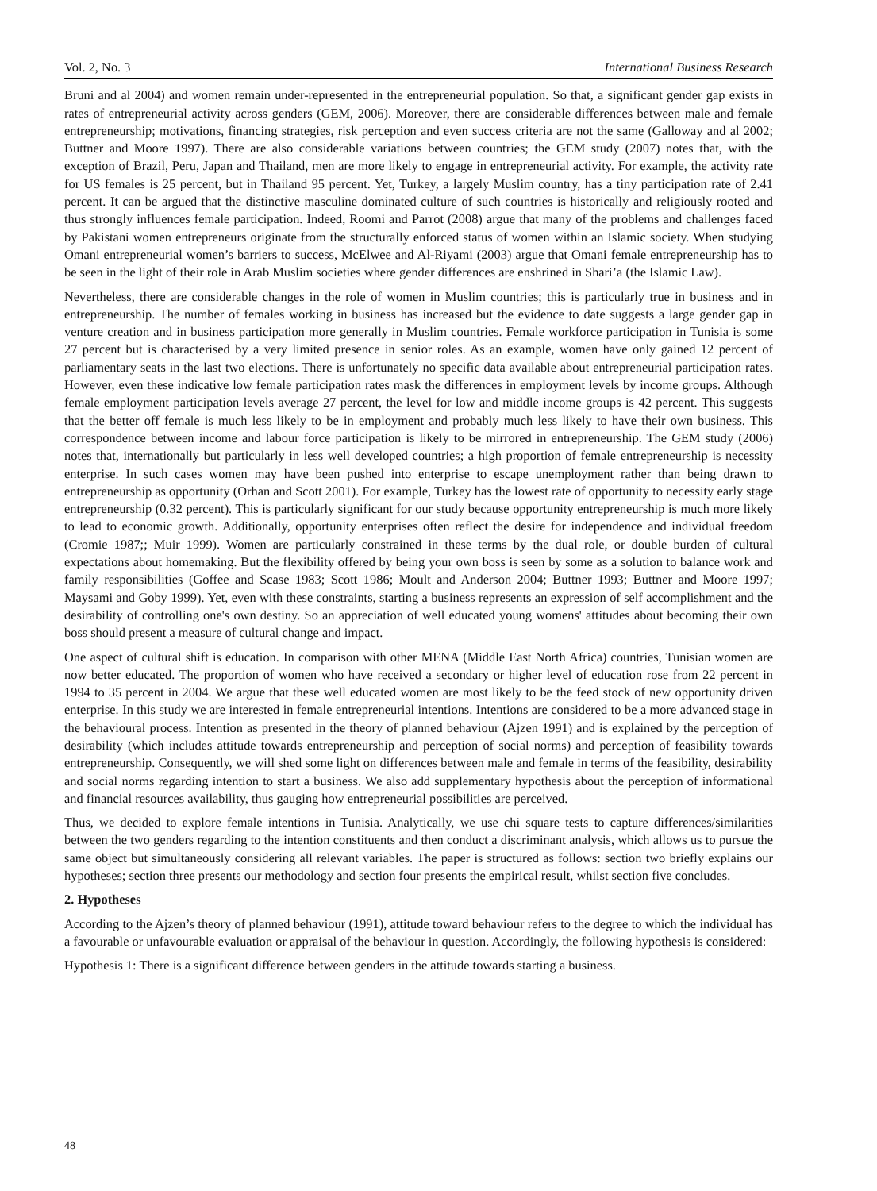Vol. 2, No. 3 International Business Research
Bruni and al 2004) and women remain under-represented in the entrepreneurial population. So that, a significant gender gap exists in rates of entrepreneurial activity across genders (GEM, 2006). Moreover, there are considerable differences between male and female entrepreneurship; motivations, financing strategies, risk perception and even success criteria are not the same (Galloway and al 2002; Buttner and Moore 1997). There are also considerable variations between countries; the GEM study (2007) notes that, with the exception of Brazil, Peru, Japan and Thailand, men are more likely to engage in entrepreneurial activity. For example, the activity rate for US females is 25 percent, but in Thailand 95 percent. Yet, Turkey, a largely Muslim country, has a tiny participation rate of 2.41 percent. It can be argued that the distinctive masculine dominated culture of such countries is historically and religiously rooted and thus strongly influences female participation. Indeed, Roomi and Parrot (2008) argue that many of the problems and challenges faced by Pakistani women entrepreneurs originate from the structurally enforced status of women within an Islamic society. When studying Omani entrepreneurial women’s barriers to success, McElwee and Al-Riyami (2003) argue that Omani female entrepreneurship has to be seen in the light of their role in Arab Muslim societies where gender differences are enshrined in Shari’a (the Islamic Law).
Nevertheless, there are considerable changes in the role of women in Muslim countries; this is particularly true in business and in entrepreneurship. The number of females working in business has increased but the evidence to date suggests a large gender gap in venture creation and in business participation more generally in Muslim countries. Female workforce participation in Tunisia is some 27 percent but is characterised by a very limited presence in senior roles. As an example, women have only gained 12 percent of parliamentary seats in the last two elections. There is unfortunately no specific data available about entrepreneurial participation rates. However, even these indicative low female participation rates mask the differences in employment levels by income groups. Although female employment participation levels average 27 percent, the level for low and middle income groups is 42 percent. This suggests that the better off female is much less likely to be in employment and probably much less likely to have their own business. This correspondence between income and labour force participation is likely to be mirrored in entrepreneurship. The GEM study (2006) notes that, internationally but particularly in less well developed countries; a high proportion of female entrepreneurship is necessity enterprise. In such cases women may have been pushed into enterprise to escape unemployment rather than being drawn to entrepreneurship as opportunity (Orhan and Scott 2001). For example, Turkey has the lowest rate of opportunity to necessity early stage entrepreneurship (0.32 percent). This is particularly significant for our study because opportunity entrepreneurship is much more likely to lead to economic growth. Additionally, opportunity enterprises often reflect the desire for independence and individual freedom (Cromie 1987;; Muir 1999). Women are particularly constrained in these terms by the dual role, or double burden of cultural expectations about homemaking. But the flexibility offered by being your own boss is seen by some as a solution to balance work and family responsibilities (Goffee and Scase 1983; Scott 1986; Moult and Anderson 2004; Buttner 1993; Buttner and Moore 1997; Maysami and Goby 1999). Yet, even with these constraints, starting a business represents an expression of self accomplishment and the desirability of controlling one's own destiny. So an appreciation of well educated young womens' attitudes about becoming their own boss should present a measure of cultural change and impact.
One aspect of cultural shift is education. In comparison with other MENA (Middle East North Africa) countries, Tunisian women are now better educated. The proportion of women who have received a secondary or higher level of education rose from 22 percent in 1994 to 35 percent in 2004. We argue that these well educated women are most likely to be the feed stock of new opportunity driven enterprise. In this study we are interested in female entrepreneurial intentions. Intentions are considered to be a more advanced stage in the behavioural process. Intention as presented in the theory of planned behaviour (Ajzen 1991) and is explained by the perception of desirability (which includes attitude towards entrepreneurship and perception of social norms) and perception of feasibility towards entrepreneurship. Consequently, we will shed some light on differences between male and female in terms of the feasibility, desirability and social norms regarding intention to start a business. We also add supplementary hypothesis about the perception of informational and financial resources availability, thus gauging how entrepreneurial possibilities are perceived.
Thus, we decided to explore female intentions in Tunisia. Analytically, we use chi square tests to capture differences/similarities between the two genders regarding to the intention constituents and then conduct a discriminant analysis, which allows us to pursue the same object but simultaneously considering all relevant variables. The paper is structured as follows: section two briefly explains our hypotheses; section three presents our methodology and section four presents the empirical result, whilst section five concludes.
2. Hypotheses
According to the Ajzen’s theory of planned behaviour (1991), attitude toward behaviour refers to the degree to which the individual has a favourable or unfavourable evaluation or appraisal of the behaviour in question. Accordingly, the following hypothesis is considered:
Hypothesis 1: There is a significant difference between genders in the attitude towards starting a business.
48